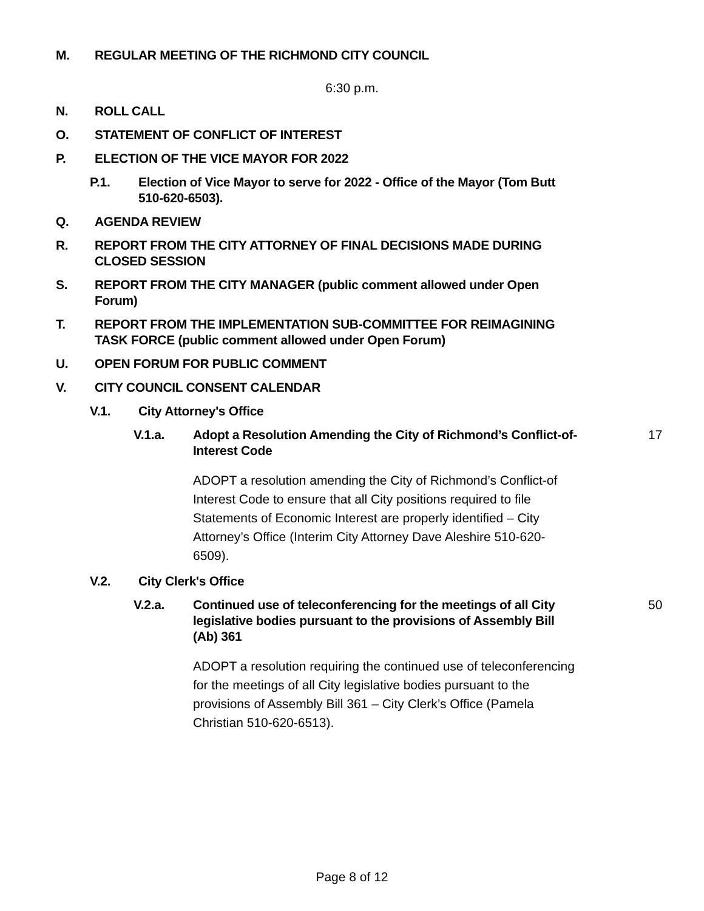M. REGULAR MEETING OF THE RICHMOND CITY COUNCIL
6:30 p.m.
N. ROLL CALL
O. STATEMENT OF CONFLICT OF INTEREST
P. ELECTION OF THE VICE MAYOR FOR 2022
P.1. Election of Vice Mayor to serve for 2022 - Office of the Mayor (Tom Butt 510-620-6503).
Q. AGENDA REVIEW
R. REPORT FROM THE CITY ATTORNEY OF FINAL DECISIONS MADE DURING CLOSED SESSION
S. REPORT FROM THE CITY MANAGER (public comment allowed under Open Forum)
T. REPORT FROM THE IMPLEMENTATION SUB-COMMITTEE FOR REIMAGINING TASK FORCE (public comment allowed under Open Forum)
U. OPEN FORUM FOR PUBLIC COMMENT
V. CITY COUNCIL CONSENT CALENDAR
V.1. City Attorney's Office
V.1.a. Adopt a Resolution Amending the City of Richmond’s Conflict-of-Interest Code 17
ADOPT a resolution amending the City of Richmond’s Conflict-of Interest Code to ensure that all City positions required to file Statements of Economic Interest are properly identified – City Attorney’s Office (Interim City Attorney Dave Aleshire 510-620-6509).
V.2. City Clerk's Office
V.2.a. Continued use of teleconferencing for the meetings of all City legislative bodies pursuant to the provisions of Assembly Bill (Ab) 361 50
ADOPT a resolution requiring the continued use of teleconferencing for the meetings of all City legislative bodies pursuant to the provisions of Assembly Bill 361 – City Clerk’s Office (Pamela Christian 510-620-6513).
Page 8 of 12